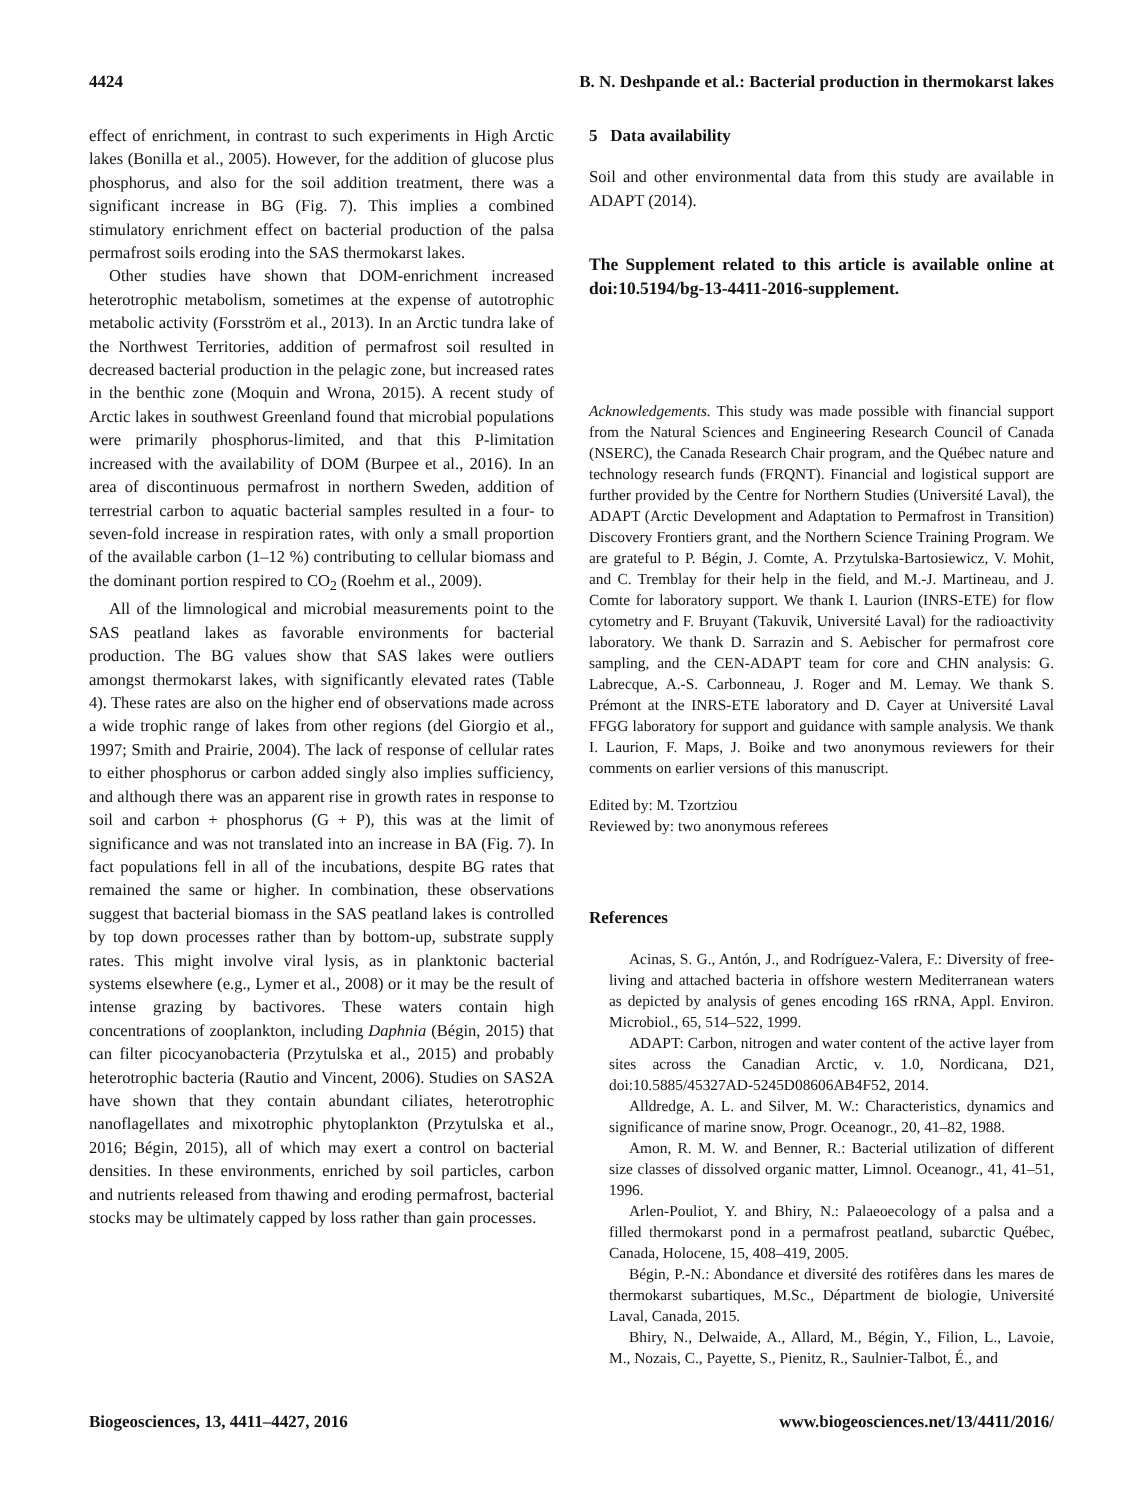4424 B. N. Deshpande et al.: Bacterial production in thermokarst lakes
effect of enrichment, in contrast to such experiments in High Arctic lakes (Bonilla et al., 2005). However, for the addition of glucose plus phosphorus, and also for the soil addition treatment, there was a significant increase in BG (Fig. 7). This implies a combined stimulatory enrichment effect on bacterial production of the palsa permafrost soils eroding into the SAS thermokarst lakes.
Other studies have shown that DOM-enrichment increased heterotrophic metabolism, sometimes at the expense of autotrophic metabolic activity (Forsström et al., 2013). In an Arctic tundra lake of the Northwest Territories, addition of permafrost soil resulted in decreased bacterial production in the pelagic zone, but increased rates in the benthic zone (Moquin and Wrona, 2015). A recent study of Arctic lakes in southwest Greenland found that microbial populations were primarily phosphorus-limited, and that this P-limitation increased with the availability of DOM (Burpee et al., 2016). In an area of discontinuous permafrost in northern Sweden, addition of terrestrial carbon to aquatic bacterial samples resulted in a four- to seven-fold increase in respiration rates, with only a small proportion of the available carbon (1–12 %) contributing to cellular biomass and the dominant portion respired to CO<sub>2</sub> (Roehm et al., 2009).
All of the limnological and microbial measurements point to the SAS peatland lakes as favorable environments for bacterial production. The BG values show that SAS lakes were outliers amongst thermokarst lakes, with significantly elevated rates (Table 4). These rates are also on the higher end of observations made across a wide trophic range of lakes from other regions (del Giorgio et al., 1997; Smith and Prairie, 2004). The lack of response of cellular rates to either phosphorus or carbon added singly also implies sufficiency, and although there was an apparent rise in growth rates in response to soil and carbon + phosphorus (G + P), this was at the limit of significance and was not translated into an increase in BA (Fig. 7). In fact populations fell in all of the incubations, despite BG rates that remained the same or higher. In combination, these observations suggest that bacterial biomass in the SAS peatland lakes is controlled by top down processes rather than by bottom-up, substrate supply rates. This might involve viral lysis, as in planktonic bacterial systems elsewhere (e.g., Lymer et al., 2008) or it may be the result of intense grazing by bactivores. These waters contain high concentrations of zooplankton, including Daphnia (Bégin, 2015) that can filter picocyanobacteria (Przytulska et al., 2015) and probably heterotrophic bacteria (Rautio and Vincent, 2006). Studies on SAS2A have shown that they contain abundant ciliates, heterotrophic nanoflagellates and mixotrophic phytoplankton (Przytulska et al., 2016; Bégin, 2015), all of which may exert a control on bacterial densities. In these environments, enriched by soil particles, carbon and nutrients released from thawing and eroding permafrost, bacterial stocks may be ultimately capped by loss rather than gain processes.
5 Data availability
Soil and other environmental data from this study are available in ADAPT (2014).
The Supplement related to this article is available online at doi:10.5194/bg-13-4411-2016-supplement.
Acknowledgements. This study was made possible with financial support from the Natural Sciences and Engineering Research Council of Canada (NSERC), the Canada Research Chair program, and the Québec nature and technology research funds (FRQNT). Financial and logistical support are further provided by the Centre for Northern Studies (Université Laval), the ADAPT (Arctic Development and Adaptation to Permafrost in Transition) Discovery Frontiers grant, and the Northern Science Training Program. We are grateful to P. Bégin, J. Comte, A. Przytulska-Bartosiewicz, V. Mohit, and C. Tremblay for their help in the field, and M.-J. Martineau, and J. Comte for laboratory support. We thank I. Laurion (INRS-ETE) for flow cytometry and F. Bruyant (Takuvik, Université Laval) for the radioactivity laboratory. We thank D. Sarrazin and S. Aebischer for permafrost core sampling, and the CEN-ADAPT team for core and CHN analysis: G. Labrecque, A.-S. Carbonneau, J. Roger and M. Lemay. We thank S. Prémont at the INRS-ETE laboratory and D. Cayer at Université Laval FFGG laboratory for support and guidance with sample analysis. We thank I. Laurion, F. Maps, J. Boike and two anonymous reviewers for their comments on earlier versions of this manuscript.
Edited by: M. Tzortziou
Reviewed by: two anonymous referees
References
Acinas, S. G., Antón, J., and Rodríguez-Valera, F.: Diversity of free-living and attached bacteria in offshore western Mediterranean waters as depicted by analysis of genes encoding 16S rRNA, Appl. Environ. Microbiol., 65, 514–522, 1999.
ADAPT: Carbon, nitrogen and water content of the active layer from sites across the Canadian Arctic, v. 1.0, Nordicana, D21, doi:10.5885/45327AD-5245D08606AB4F52, 2014.
Alldredge, A. L. and Silver, M. W.: Characteristics, dynamics and significance of marine snow, Progr. Oceanogr., 20, 41–82, 1988.
Amon, R. M. W. and Benner, R.: Bacterial utilization of different size classes of dissolved organic matter, Limnol. Oceanogr., 41, 41–51, 1996.
Arlen-Pouliot, Y. and Bhiry, N.: Palaeoecology of a palsa and a filled thermokarst pond in a permafrost peatland, subarctic Québec, Canada, Holocene, 15, 408–419, 2005.
Bégin, P.-N.: Abondance et diversité des rotifères dans les mares de thermokarst subartiques, M.Sc., Départment de biologie, Université Laval, Canada, 2015.
Bhiry, N., Delwaide, A., Allard, M., Bégin, Y., Filion, L., Lavoie, M., Nozais, C., Payette, S., Pienitz, R., Saulnier-Talbot, É., and
Biogeosciences, 13, 4411–4427, 2016 www.biogeosciences.net/13/4411/2016/